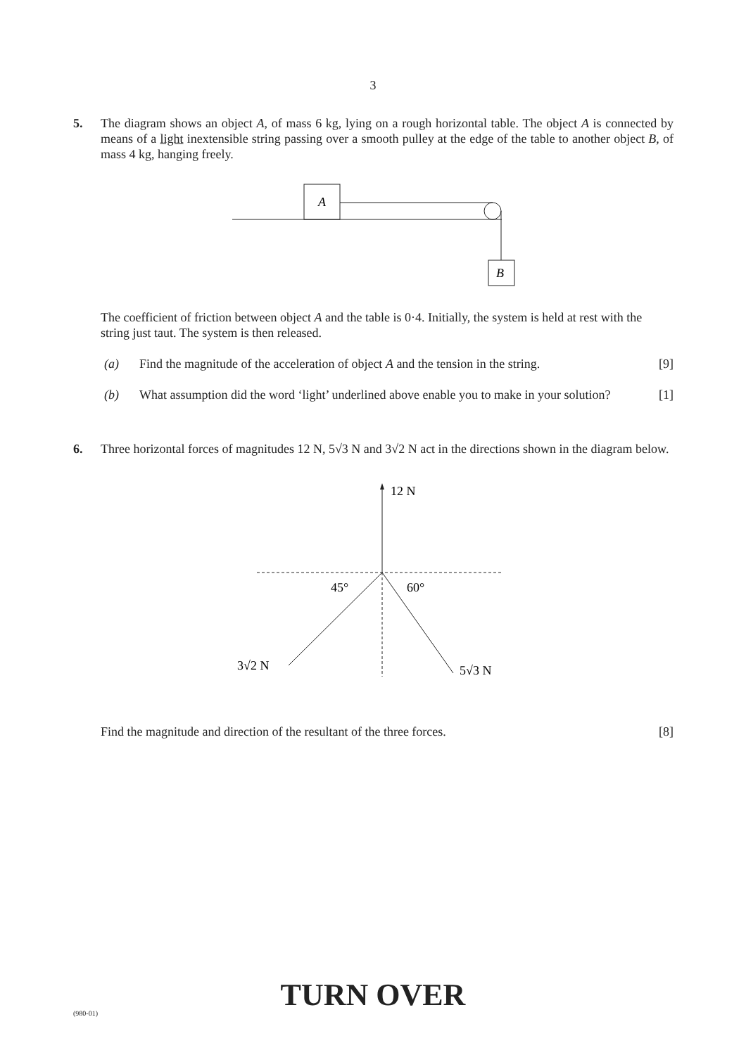3
5. The diagram shows an object A, of mass 6 kg, lying on a rough horizontal table. The object A is connected by means of a light inextensible string passing over a smooth pulley at the edge of the table to another object B, of mass 4 kg, hanging freely.
A
B
The coefficient of friction between object A and the table is 0·4. Initially, the system is held at rest with the string just taut. The system is then released.
(a) Find the magnitude of the acceleration of object A and the tension in the string. [9]
(b) What assumption did the word ‘light’ underlined above enable you to make in your solution? [1]
6. Three horizontal forces of magnitudes 12 N, 5√3 N and 3√2 N act in the directions shown in the diagram below.
12 N
45°
60°
3√2 N
5√3 N
Find the magnitude and direction of the resultant of the three forces. [8]
(980-01)
TURN OVER